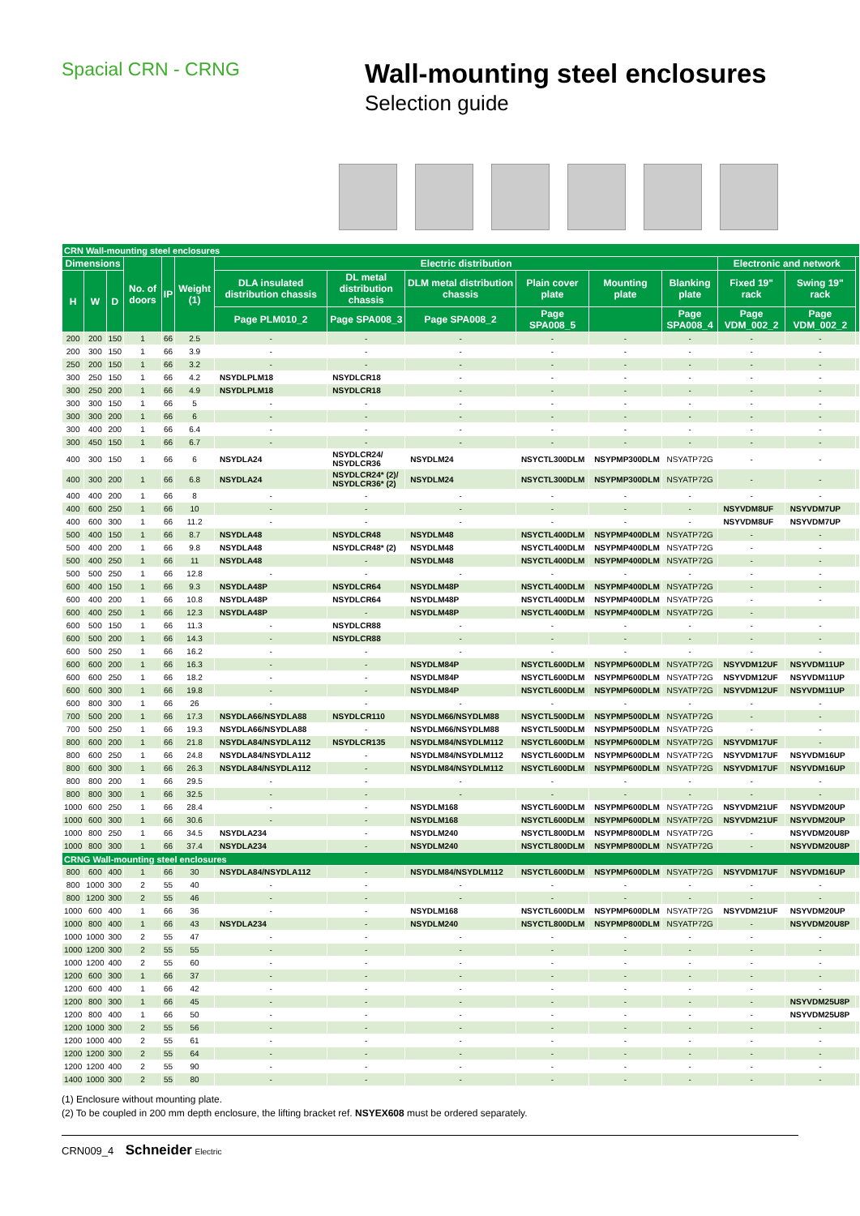Spacial CRN - CRNG
Wall-mounting steel enclosures
Selection guide
| CRN Wall-mounting steel enclosures | | | | | | | | | | | | | | |
| Dimensions | | | No. of doors | IP | Weight (1) | Electric distribution | | | | | | Electronic and network | | |
| H | W | D | | | | DLA insulated distribution chassis | DL metal distribution chassis | DLM metal distribution chassis | Plain cover plate | Mounting plate | Blanking plate | Fixed 19" rack | Swing 19" rack | |
| | | | | | | Page PLM010_2 | Page SPA008_3 | Page SPA008_2 | Page SPA008_5 | | Page SPA008_4 | Page VDM_002_2 | Page VDM_002_2 | |
| 200 | 200 | 150 | 1 | 66 | 2.5 | - | - | - | - | - | - | - | - | |
| 200 | 300 | 150 | 1 | 66 | 3.9 | - | - | - | - | - | - | - | - | |
| 250 | 200 | 150 | 1 | 66 | 3.2 | - | - | - | - | - | - | - | - | |
| 300 | 250 | 150 | 1 | 66 | 4.2 | NSYDLPLM18 | NSYDLCR18 | - | - | - | - | - | - | |
| 300 | 250 | 200 | 1 | 66 | 4.9 | NSYDLPLM18 | NSYDLCR18 | - | - | - | - | - | - | |
| 300 | 300 | 150 | 1 | 66 | 5 | - | - | - | - | - | - | - | - | |
| 300 | 300 | 200 | 1 | 66 | 6 | - | - | - | - | - | - | - | - | |
| 300 | 400 | 200 | 1 | 66 | 6.4 | - | - | - | - | - | - | - | - | |
| 300 | 450 | 150 | 1 | 66 | 6.7 | - | - | - | - | - | - | - | - | |
| 400 | 300 | 150 | 1 | 66 | 6 | NSYDLA24 | NSYDLCR24/ NSYDLCR36 | NSYDLM24 | NSYCTL300DLM | NSYPMP300DLM | NSYATP72G | - | - | |
| 400 | 300 | 200 | 1 | 66 | 6.8 | NSYDLA24 | NSYDLCR24* (2)/ NSYDLCR36* (2) | NSYDLM24 | NSYCTL300DLM | NSYPMP300DLM | NSYATP72G | - | - | |
| 400 | 400 | 200 | 1 | 66 | 8 | - | - | - | - | - | - | - | - | |
| 400 | 600 | 250 | 1 | 66 | 10 | - | - | - | - | - | - | NSYVDM8UF | NSYVDM7UP | |
| 400 | 600 | 300 | 1 | 66 | 11.2 | - | - | - | - | - | - | NSYVDM8UF | NSYVDM7UP | |
| 500 | 400 | 150 | 1 | 66 | 8.7 | NSYDLA48 | NSYDLCR48 | NSYDLM48 | NSYCTL400DLM | NSYPMP400DLM | NSYATP72G | - | - | |
| 500 | 400 | 200 | 1 | 66 | 9.8 | NSYDLA48 | NSYDLCR48* (2) | NSYDLM48 | NSYCTL400DLM | NSYPMP400DLM | NSYATP72G | - | - | |
| 500 | 400 | 250 | 1 | 66 | 11 | NSYDLA48 | - | NSYDLM48 | NSYCTL400DLM | NSYPMP400DLM | NSYATP72G | - | - | |
| 500 | 500 | 250 | 1 | 66 | 12.8 | - | - | - | - | - | - | - | - | |
| 600 | 400 | 150 | 1 | 66 | 9.3 | NSYDLA48P | NSYDLCR64 | NSYDLM48P | NSYCTL400DLM | NSYPMP400DLM | NSYATP72G | - | - | |
| 600 | 400 | 200 | 1 | 66 | 10.8 | NSYDLA48P | NSYDLCR64 | NSYDLM48P | NSYCTL400DLM | NSYPMP400DLM | NSYATP72G | - | - | |
| 600 | 400 | 250 | 1 | 66 | 12.3 | NSYDLA48P | - | NSYDLM48P | NSYCTL400DLM | NSYPMP400DLM | NSYATP72G | - | | |
| 600 | 500 | 150 | 1 | 66 | 11.3 | - | NSYDLCR88 | - | - | - | - | - | - | |
| 600 | 500 | 200 | 1 | 66 | 14.3 | - | NSYDLCR88 | - | - | - | - | - | - | |
| 600 | 500 | 250 | 1 | 66 | 16.2 | - | - | - | - | - | - | - | - | |
| 600 | 600 | 200 | 1 | 66 | 16.3 | - | - | NSYDLM84P | NSYCTL600DLM | NSYPMP600DLM | NSYATP72G | NSYVDM12UF | NSYVDM11UP | |
| 600 | 600 | 250 | 1 | 66 | 18.2 | - | - | NSYDLM84P | NSYCTL600DLM | NSYPMP600DLM | NSYATP72G | NSYVDM12UF | NSYVDM11UP | |
| 600 | 600 | 300 | 1 | 66 | 19.8 | - | - | NSYDLM84P | NSYCTL600DLM | NSYPMP600DLM | NSYATP72G | NSYVDM12UF | NSYVDM11UP | |
| 600 | 800 | 300 | 1 | 66 | 26 | - | - | - | - | - | - | - | - | |
| 700 | 500 | 200 | 1 | 66 | 17.3 | NSYDLA66/NSYDLA88 | NSYDLCR110 | NSYDLM66/NSYDLM88 | NSYCTL500DLM | NSYPMP500DLM | NSYATP72G | - | - | |
| 700 | 500 | 250 | 1 | 66 | 19.3 | NSYDLA66/NSYDLA88 | - | NSYDLM66/NSYDLM88 | NSYCTL500DLM | NSYPMP500DLM | NSYATP72G | - | - | |
| 800 | 600 | 200 | 1 | 66 | 21.8 | NSYDLA84/NSYDLA112 | NSYDLCR135 | NSYDLM84/NSYDLM112 | NSYCTL600DLM | NSYPMP600DLM | NSYATP72G | NSYVDM17UF | - | |
| 800 | 600 | 250 | 1 | 66 | 24.8 | NSYDLA84/NSYDLA112 | - | NSYDLM84/NSYDLM112 | NSYCTL600DLM | NSYPMP600DLM | NSYATP72G | NSYVDM17UF | NSYVDM16UP | |
| 800 | 600 | 300 | 1 | 66 | 26.3 | NSYDLA84/NSYDLA112 | - | NSYDLM84/NSYDLM112 | NSYCTL600DLM | NSYPMP600DLM | NSYATP72G | NSYVDM17UF | NSYVDM16UP | |
| 800 | 800 | 200 | 1 | 66 | 29.5 | - | - | - | - | - | - | - | - | |
| 800 | 800 | 300 | 1 | 66 | 32.5 | - | - | - | - | - | - | - | - | |
| 1000 | 600 | 250 | 1 | 66 | 28.4 | - | - | NSYDLM168 | NSYCTL600DLM | NSYPMP600DLM | NSYATP72G | NSYVDM21UF | NSYVDM20UP | |
| 1000 | 600 | 300 | 1 | 66 | 30.6 | - | - | NSYDLM168 | NSYCTL600DLM | NSYPMP600DLM | NSYATP72G | NSYVDM21UF | NSYVDM20UP | |
| 1000 | 800 | 250 | 1 | 66 | 34.5 | NSYDLA234 | - | NSYDLM240 | NSYCTL800DLM | NSYPMP800DLM | NSYATP72G | - | NSYVDM20U8P | |
| 1000 | 800 | 300 | 1 | 66 | 37.4 | NSYDLA234 | - | NSYDLM240 | NSYCTL800DLM | NSYPMP800DLM | NSYATP72G | - | NSYVDM20U8P | |
| CRNG Wall-mounting steel enclosures | | | | | | | | | | | | | | |
| 800 | 600 | 400 | 1 | 66 | 30 | NSYDLA84/NSYDLA112 | - | NSYDLM84/NSYDLM112 | NSYCTL600DLM | NSYPMP600DLM | NSYATP72G | NSYVDM17UF | NSYVDM16UP | |
| 800 | 1000 | 300 | 2 | 55 | 40 | - | - | - | - | - | - | - | - | |
| 800 | 1200 | 300 | 2 | 55 | 46 | - | - | - | - | - | - | - | - | |
| 1000 | 600 | 400 | 1 | 66 | 36 | - | - | NSYDLM168 | NSYCTL600DLM | NSYPMP600DLM | NSYATP72G | NSYVDM21UF | NSYVDM20UP | |
| 1000 | 800 | 400 | 1 | 66 | 43 | NSYDLA234 | - | NSYDLM240 | NSYCTL800DLM | NSYPMP800DLM | NSYATP72G | - | NSYVDM20U8P | |
| 1000 | 1000 | 300 | 2 | 55 | 47 | - | - | - | - | - | - | - | - | |
| 1000 | 1200 | 300 | 2 | 55 | 55 | - | - | - | - | - | - | - | - | |
| 1000 | 1200 | 400 | 2 | 55 | 60 | - | - | - | - | - | - | - | - | |
| 1200 | 600 | 300 | 1 | 66 | 37 | - | - | - | - | - | - | - | - | |
| 1200 | 600 | 400 | 1 | 66 | 42 | - | - | - | - | - | - | - | - | |
| 1200 | 800 | 300 | 1 | 66 | 45 | - | - | - | - | - | - | - | NSYVDM25U8P | |
| 1200 | 800 | 400 | 1 | 66 | 50 | - | - | - | - | - | - | - | NSYVDM25U8P | |
| 1200 | 1000 | 300 | 2 | 55 | 56 | - | - | - | - | - | - | - | - | |
| 1200 | 1000 | 400 | 2 | 55 | 61 | - | - | - | - | - | - | - | - | |
| 1200 | 1200 | 300 | 2 | 55 | 64 | - | - | - | - | - | - | - | - | |
| 1200 | 1200 | 400 | 2 | 55 | 90 | - | - | - | - | - | - | - | - | |
| 1400 | 1000 | 300 | 2 | 55 | 80 | - | - | - | - | - | - | - | - | |
(1) Enclosure without mounting plate.
(2) To be coupled in 200 mm depth enclosure, the lifting bracket ref. NSYEX608 must be ordered separately.
CRN009_4 Schneider Electric